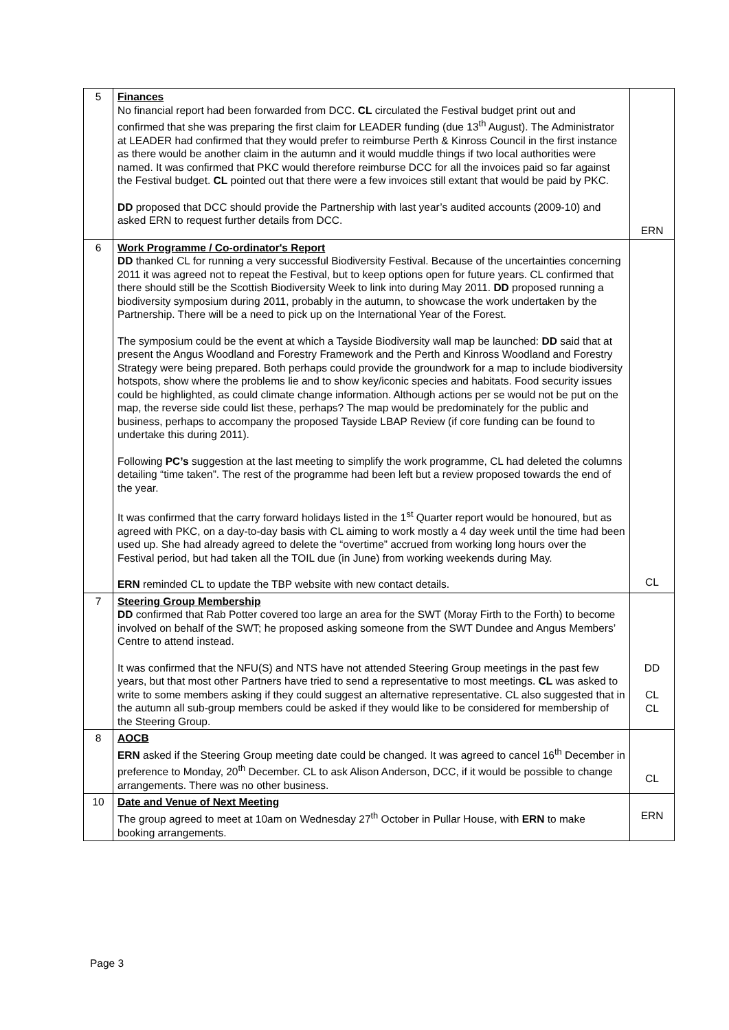| 5 | Finances No financial report had been forwarded from DCC. CL circulated the Festival budget print out and confirmed that she was preparing the first claim for LEADER funding (due 13<sup>th</sup> August). The Administrator at LEADER had confirmed that they would prefer to reimburse Perth & Kinross Council in the first instance as there would be another claim in the autumn and it would muddle things if two local authorities were named. It was confirmed that PKC would therefore reimburse DCC for all the invoices paid so far against the Festival budget. CL pointed out that there were a few invoices still extant that would be paid by PKC. DD proposed that DCC should provide the Partnership with last year’s audited accounts (2009-10) and asked ERN to request further details from DCC. | ERN |
| 6 | Work Programme / Co-ordinator's Report DD thanked CL for running a very successful Biodiversity Festival. Because of the uncertainties concerning 2011 it was agreed not to repeat the Festival, but to keep options open for future years. CL confirmed that there should still be the Scottish Biodiversity Week to link into during May 2011. DD proposed running a biodiversity symposium during 2011, probably in the autumn, to showcase the work undertaken by the Partnership. There will be a need to pick up on the International Year of the Forest. The symposium could be the event at which a Tayside Biodiversity wall map be launched: DD said that at present the Angus Woodland and Forestry Framework and the Perth and Kinross Woodland and Forestry Strategy were being prepared. Both perhaps could provide the groundwork for a map to include biodiversity hotspots, show where the problems lie and to show key/iconic species and habitats. Food security issues could be highlighted, as could climate change information. Although actions per se would not be put on the map, the reverse side could list these, perhaps? The map would be predominately for the public and business, perhaps to accompany the proposed Tayside LBAP Review (if core funding can be found to undertake this during 2011). Following PC’s suggestion at the last meeting to simplify the work programme, CL had deleted the columns detailing “time taken”. The rest of the programme had been left but a review proposed towards the end of the year. It was confirmed that the carry forward holidays listed in the 1<sup>st</sup> Quarter report would be honoured, but as agreed with PKC, on a day-to-day basis with CL aiming to work mostly a 4 day week until the time had been used up. She had already agreed to delete the “overtime” accrued from working long hours over the Festival period, but had taken all the TOIL due (in June) from working weekends during May. ERN reminded CL to update the TBP website with new contact details. | CL |
| 7 | Steering Group Membership DD confirmed that Rab Potter covered too large an area for the SWT (Moray Firth to the Forth) to become involved on behalf of the SWT; he proposed asking someone from the SWT Dundee and Angus Members’ Centre to attend instead. It was confirmed that the NFU(S) and NTS have not attended Steering Group meetings in the past few years, but that most other Partners have tried to send a representative to most meetings. CL was asked to write to some members asking if they could suggest an alternative representative. CL also suggested that in the autumn all sub-group members could be asked if they would like to be considered for membership of the Steering Group. | DD CL CL |
| 8 | AOCB ERN asked if the Steering Group meeting date could be changed. It was agreed to cancel 16<sup>th</sup> December in preference to Monday, 20<sup>th</sup> December. CL to ask Alison Anderson, DCC, if it would be possible to change arrangements. There was no other business. | CL |
| 10 | Date and Venue of Next Meeting The group agreed to meet at 10am on Wednesday 27<sup>th</sup> October in Pullar House, with ERN to make booking arrangements. | ERN |
Page 3